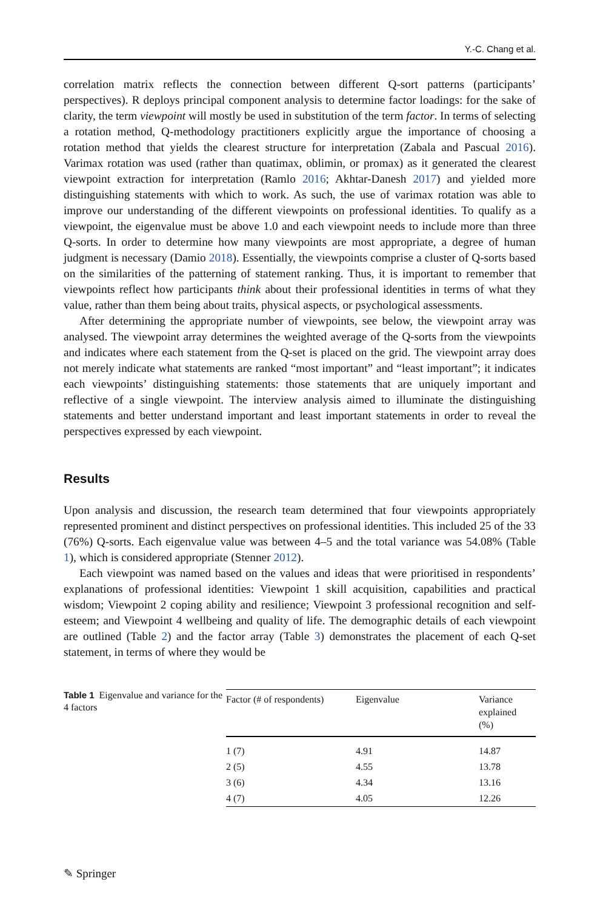Y.-C. Chang et al.
correlation matrix reflects the connection between different Q-sort patterns (participants’ perspectives). R deploys principal component analysis to determine factor loadings: for the sake of clarity, the term viewpoint will mostly be used in substitution of the term factor. In terms of selecting a rotation method, Q-methodology practitioners explicitly argue the importance of choosing a rotation method that yields the clearest structure for interpretation (Zabala and Pascual 2016). Varimax rotation was used (rather than quatimax, oblimin, or promax) as it generated the clearest viewpoint extraction for interpretation (Ramlo 2016; Akhtar-Danesh 2017) and yielded more distinguishing statements with which to work. As such, the use of varimax rotation was able to improve our understanding of the different viewpoints on professional identities. To qualify as a viewpoint, the eigenvalue must be above 1.0 and each viewpoint needs to include more than three Q-sorts. In order to determine how many viewpoints are most appropriate, a degree of human judgment is necessary (Damio 2018). Essentially, the viewpoints comprise a cluster of Q-sorts based on the similarities of the patterning of statement ranking. Thus, it is important to remember that viewpoints reflect how participants think about their professional identities in terms of what they value, rather than them being about traits, physical aspects, or psychological assessments.
After determining the appropriate number of viewpoints, see below, the viewpoint array was analysed. The viewpoint array determines the weighted average of the Q-sorts from the viewpoints and indicates where each statement from the Q-set is placed on the grid. The viewpoint array does not merely indicate what statements are ranked “most important” and “least important”; it indicates each viewpoints’ distinguishing statements: those statements that are uniquely important and reflective of a single viewpoint. The interview analysis aimed to illuminate the distinguishing statements and better understand important and least important statements in order to reveal the perspectives expressed by each viewpoint.
Results
Upon analysis and discussion, the research team determined that four viewpoints appropriately represented prominent and distinct perspectives on professional identities. This included 25 of the 33 (76%) Q-sorts. Each eigenvalue value was between 4–5 and the total variance was 54.08% (Table 1), which is considered appropriate (Stenner 2012).
Each viewpoint was named based on the values and ideas that were prioritised in respondents’ explanations of professional identities: Viewpoint 1 skill acquisition, capabilities and practical wisdom; Viewpoint 2 coping ability and resilience; Viewpoint 3 professional recognition and self-esteem; and Viewpoint 4 wellbeing and quality of life. The demographic details of each viewpoint are outlined (Table 2) and the factor array (Table 3) demonstrates the placement of each Q-set statement, in terms of where they would be
Table 1 Eigenvalue and variance for the 4 factors
| Factor (# of respondents) | Eigenvalue | Variance explained (%) |
| --- | --- | --- |
| 1 (7) | 4.91 | 14.87 |
| 2 (5) | 4.55 | 13.78 |
| 3 (6) | 4.34 | 13.16 |
| 4 (7) | 4.05 | 12.26 |
✎ Springer